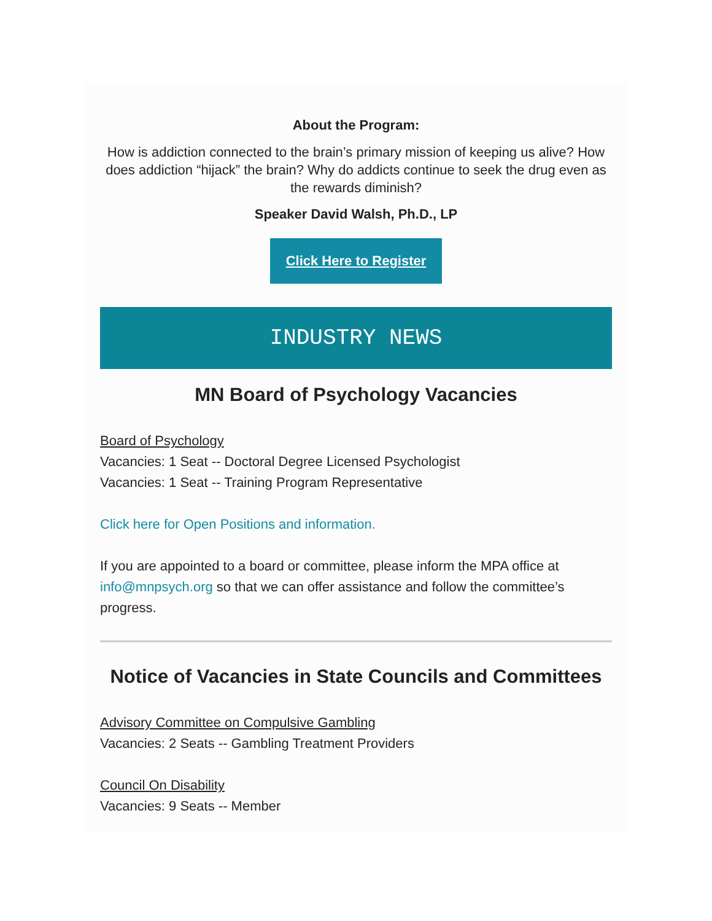About the Program:
How is addiction connected to the brain’s primary mission of keeping us alive? How does addiction “hijack” the brain? Why do addicts continue to seek the drug even as the rewards diminish?
Speaker David Walsh, Ph.D., LP
Click Here to Register
INDUSTRY NEWS
MN Board of Psychology Vacancies
Board of Psychology
Vacancies: 1 Seat -- Doctoral Degree Licensed Psychologist
Vacancies: 1 Seat -- Training Program Representative
Click here for Open Positions and information.
If you are appointed to a board or committee, please inform the MPA office at info@mnpsych.org so that we can offer assistance and follow the committee’s progress.
Notice of Vacancies in State Councils and Committees
Advisory Committee on Compulsive Gambling
Vacancies: 2 Seats -- Gambling Treatment Providers
Council On Disability
Vacancies: 9 Seats -- Member